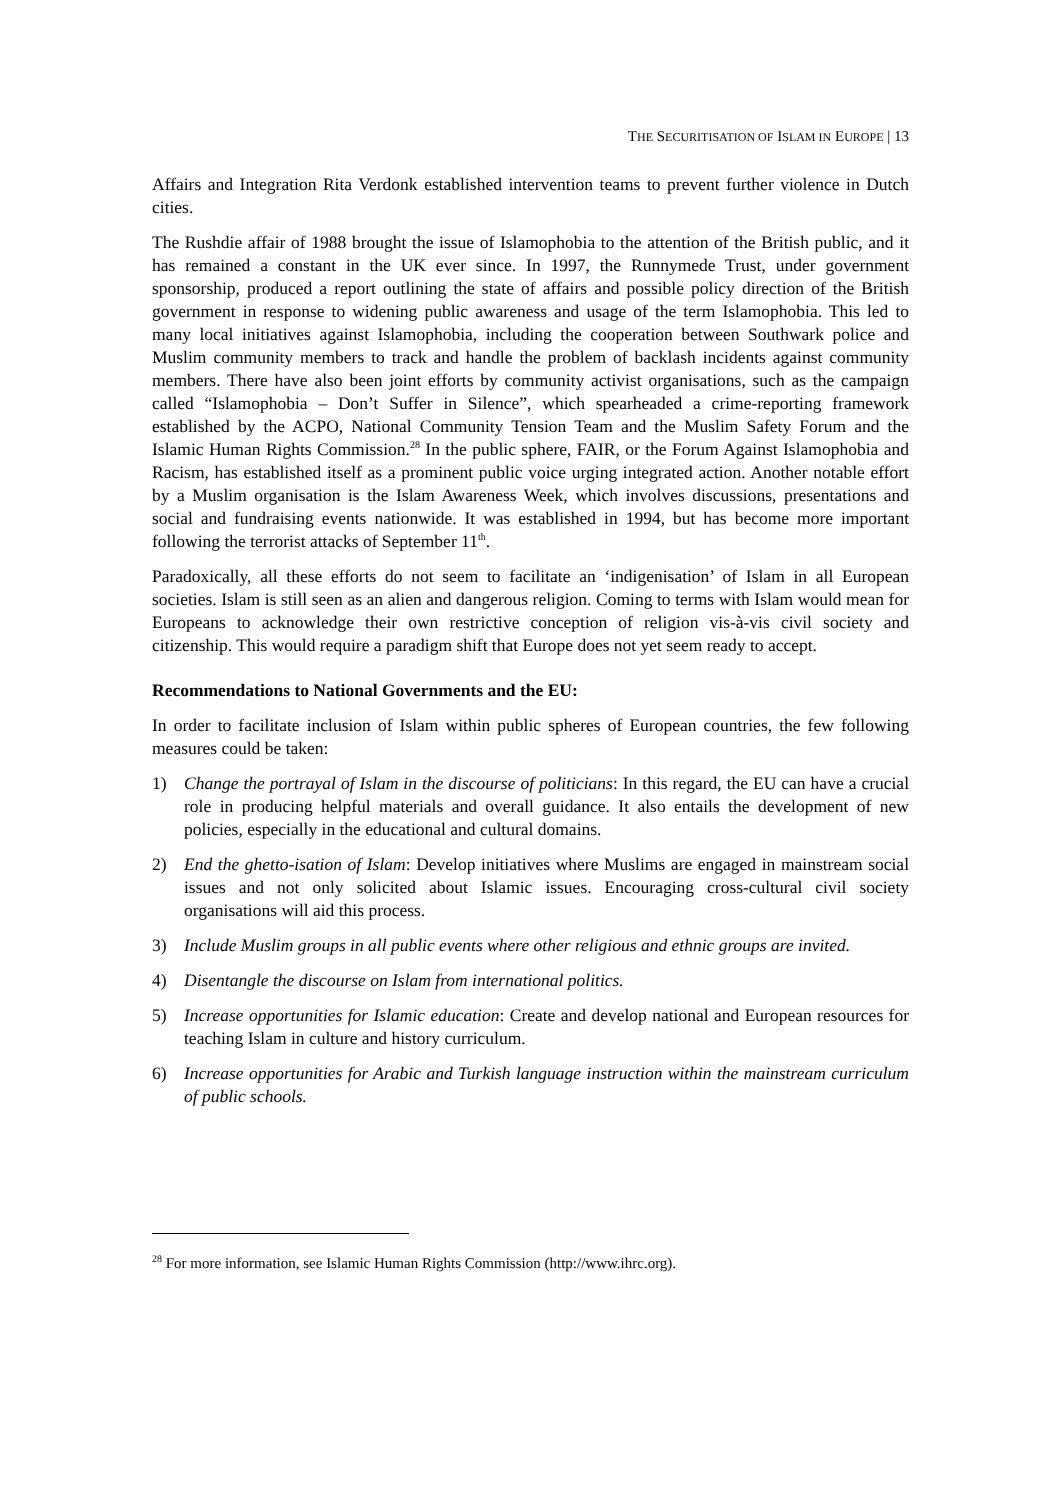THE SECURITISATION OF ISLAM IN EUROPE | 13
Affairs and Integration Rita Verdonk established intervention teams to prevent further violence in Dutch cities.
The Rushdie affair of 1988 brought the issue of Islamophobia to the attention of the British public, and it has remained a constant in the UK ever since. In 1997, the Runnymede Trust, under government sponsorship, produced a report outlining the state of affairs and possible policy direction of the British government in response to widening public awareness and usage of the term Islamophobia. This led to many local initiatives against Islamophobia, including the cooperation between Southwark police and Muslim community members to track and handle the problem of backlash incidents against community members. There have also been joint efforts by community activist organisations, such as the campaign called “Islamophobia – Don’t Suffer in Silence”, which spearheaded a crime-reporting framework established by the ACPO, National Community Tension Team and the Muslim Safety Forum and the Islamic Human Rights Commission.<sup>28</sup> In the public sphere, FAIR, or the Forum Against Islamophobia and Racism, has established itself as a prominent public voice urging integrated action. Another notable effort by a Muslim organisation is the Islam Awareness Week, which involves discussions, presentations and social and fundraising events nationwide. It was established in 1994, but has become more important following the terrorist attacks of September 11<sup>th</sup>.
Paradoxically, all these efforts do not seem to facilitate an ‘indigenisation’ of Islam in all European societies. Islam is still seen as an alien and dangerous religion. Coming to terms with Islam would mean for Europeans to acknowledge their own restrictive conception of religion vis-à-vis civil society and citizenship. This would require a paradigm shift that Europe does not yet seem ready to accept.
Recommendations to National Governments and the EU:
In order to facilitate inclusion of Islam within public spheres of European countries, the few following measures could be taken:
1) Change the portrayal of Islam in the discourse of politicians: In this regard, the EU can have a crucial role in producing helpful materials and overall guidance. It also entails the development of new policies, especially in the educational and cultural domains.
2) End the ghetto-isation of Islam: Develop initiatives where Muslims are engaged in mainstream social issues and not only solicited about Islamic issues. Encouraging cross-cultural civil society organisations will aid this process.
3) Include Muslim groups in all public events where other religious and ethnic groups are invited.
4) Disentangle the discourse on Islam from international politics.
5) Increase opportunities for Islamic education: Create and develop national and European resources for teaching Islam in culture and history curriculum.
6) Increase opportunities for Arabic and Turkish language instruction within the mainstream curriculum of public schools.
<sup>28</sup> For more information, see Islamic Human Rights Commission (http://www.ihrc.org).